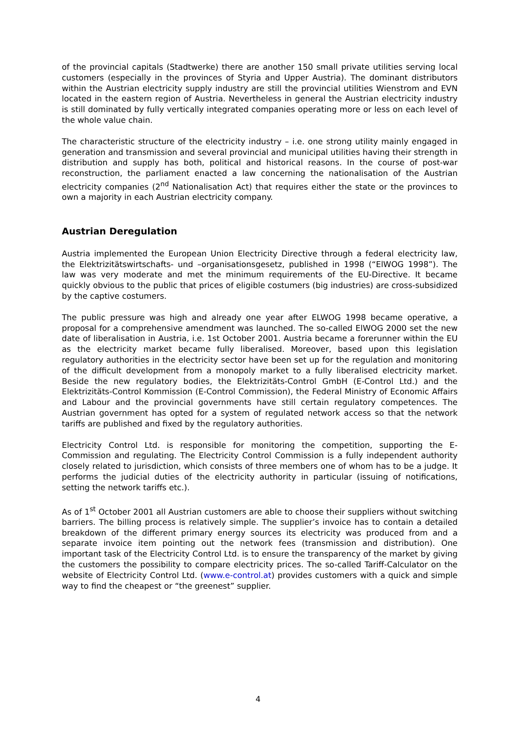of the provincial capitals (Stadtwerke) there are another 150 small private utilities serving local customers (especially in the provinces of Styria and Upper Austria). The dominant distributors within the Austrian electricity supply industry are still the provincial utilities Wienstrom and EVN located in the eastern region of Austria. Nevertheless in general the Austrian electricity industry is still dominated by fully vertically integrated companies operating more or less on each level of the whole value chain.
The characteristic structure of the electricity industry – i.e. one strong utility mainly engaged in generation and transmission and several provincial and municipal utilities having their strength in distribution and supply has both, political and historical reasons. In the course of post-war reconstruction, the parliament enacted a law concerning the nationalisation of the Austrian electricity companies (2<sup>nd</sup> Nationalisation Act) that requires either the state or the provinces to own a majority in each Austrian electricity company.
Austrian Deregulation
Austria implemented the European Union Electricity Directive through a federal electricity law, the Elektrizitätswirtschafts- und –organisationsgesetz, published in 1998 (“ElWOG 1998”). The law was very moderate and met the minimum requirements of the EU-Directive. It became quickly obvious to the public that prices of eligible costumers (big industries) are cross-subsidized by the captive costumers.
The public pressure was high and already one year after ELWOG 1998 became operative, a proposal for a comprehensive amendment was launched. The so-called ElWOG 2000 set the new date of liberalisation in Austria, i.e. 1st October 2001. Austria became a forerunner within the EU as the electricity market became fully liberalised. Moreover, based upon this legislation regulatory authorities in the electricity sector have been set up for the regulation and monitoring of the difficult development from a monopoly market to a fully liberalised electricity market. Beside the new regulatory bodies, the Elektrizitäts-Control GmbH (E-Control Ltd.) and the Elektrizitäts-Control Kommission (E-Control Commission), the Federal Ministry of Economic Affairs and Labour and the provincial governments have still certain regulatory competences. The Austrian government has opted for a system of regulated network access so that the network tariffs are published and fixed by the regulatory authorities.
Electricity Control Ltd. is responsible for monitoring the competition, supporting the E-Commission and regulating. The Electricity Control Commission is a fully independent authority closely related to jurisdiction, which consists of three members one of whom has to be a judge. It performs the judicial duties of the electricity authority in particular (issuing of notifications, setting the network tariffs etc.).
As of 1<sup>st</sup> October 2001 all Austrian customers are able to choose their suppliers without switching barriers. The billing process is relatively simple. The supplier’s invoice has to contain a detailed breakdown of the different primary energy sources its electricity was produced from and a separate invoice item pointing out the network fees (transmission and distribution). One important task of the Electricity Control Ltd. is to ensure the transparency of the market by giving the customers the possibility to compare electricity prices. The so-called Tariff-Calculator on the website of Electricity Control Ltd. (www.e-control.at) provides customers with a quick and simple way to find the cheapest or “the greenest” supplier.
4